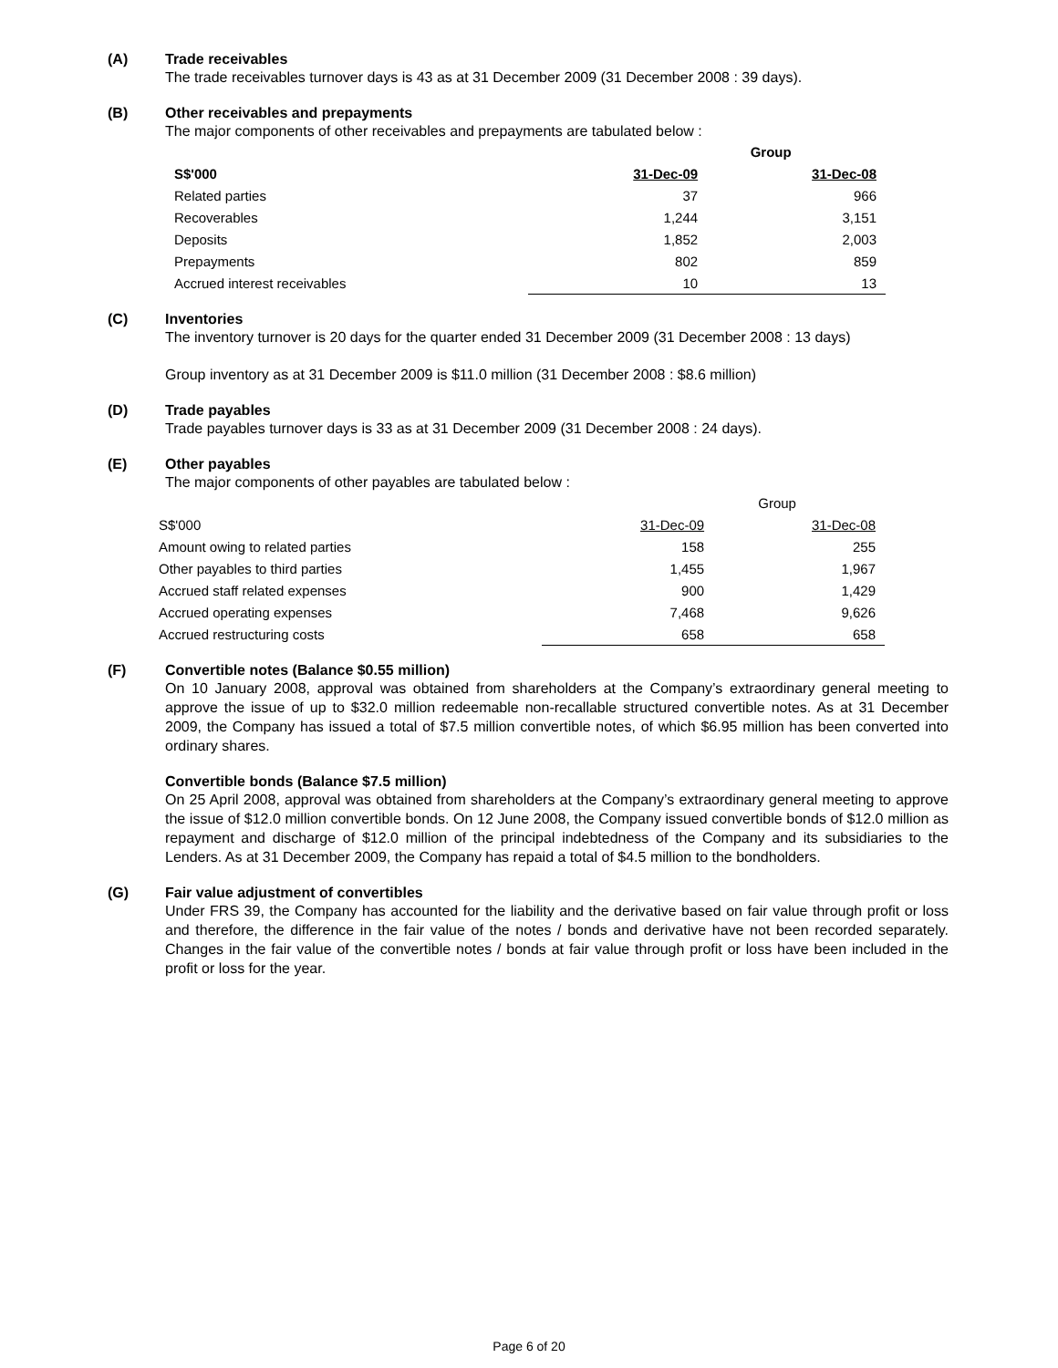(A)
Trade receivables
The trade receivables turnover days is 43 as at 31 December 2009 (31 December 2008 : 39 days).
(B)
Other receivables and prepayments
The major components of other receivables and prepayments are tabulated below :
| | Group | |
| --- | --- | --- |
| S$'000 | 31-Dec-09 | 31-Dec-08 |
| Related parties | 37 | 966 |
| Recoverables | 1,244 | 3,151 |
| Deposits | 1,852 | 2,003 |
| Prepayments | 802 | 859 |
| Accrued interest receivables | 10 | 13 |
(C)
Inventories
The inventory turnover is 20 days for the quarter ended 31 December 2009 (31 December 2008 : 13 days)
Group inventory as at 31 December 2009 is $11.0 million (31 December 2008 : $8.6 million)
(D)
Trade payables
Trade payables turnover days is 33 as at 31 December 2009 (31 December 2008 : 24 days).
(E)
Other payables
The major components of other payables are tabulated below :
| | Group | |
| S$'000 | 31-Dec-09 | 31-Dec-08 |
| Amount owing to related parties | 158 | 255 |
| Other payables to third parties | 1,455 | 1,967 |
| Accrued staff related expenses | 900 | 1,429 |
| Accrued operating expenses | 7,468 | 9,626 |
| Accrued restructuring costs | 658 | 658 |
(F)
Convertible notes (Balance $0.55 million)
On 10 January 2008, approval was obtained from shareholders at the Company’s extraordinary general meeting to approve the issue of up to $32.0 million redeemable non-recallable structured convertible notes. As at 31 December 2009, the Company has issued a total of $7.5 million convertible notes, of which $6.95 million has been converted into ordinary shares.
Convertible bonds (Balance $7.5 million)
On 25 April 2008, approval was obtained from shareholders at the Company’s extraordinary general meeting to approve the issue of $12.0 million convertible bonds. On 12 June 2008, the Company issued convertible bonds of $12.0 million as repayment and discharge of $12.0 million of the principal indebtedness of the Company and its subsidiaries to the Lenders. As at 31 December 2009, the Company has repaid a total of $4.5 million to the bondholders.
(G)
Fair value adjustment of convertibles
Under FRS 39, the Company has accounted for the liability and the derivative based on fair value through profit or loss and therefore, the difference in the fair value of the notes / bonds and derivative have not been recorded separately. Changes in the fair value of the convertible notes / bonds at fair value through profit or loss have been included in the profit or loss for the year.
Page 6 of 20